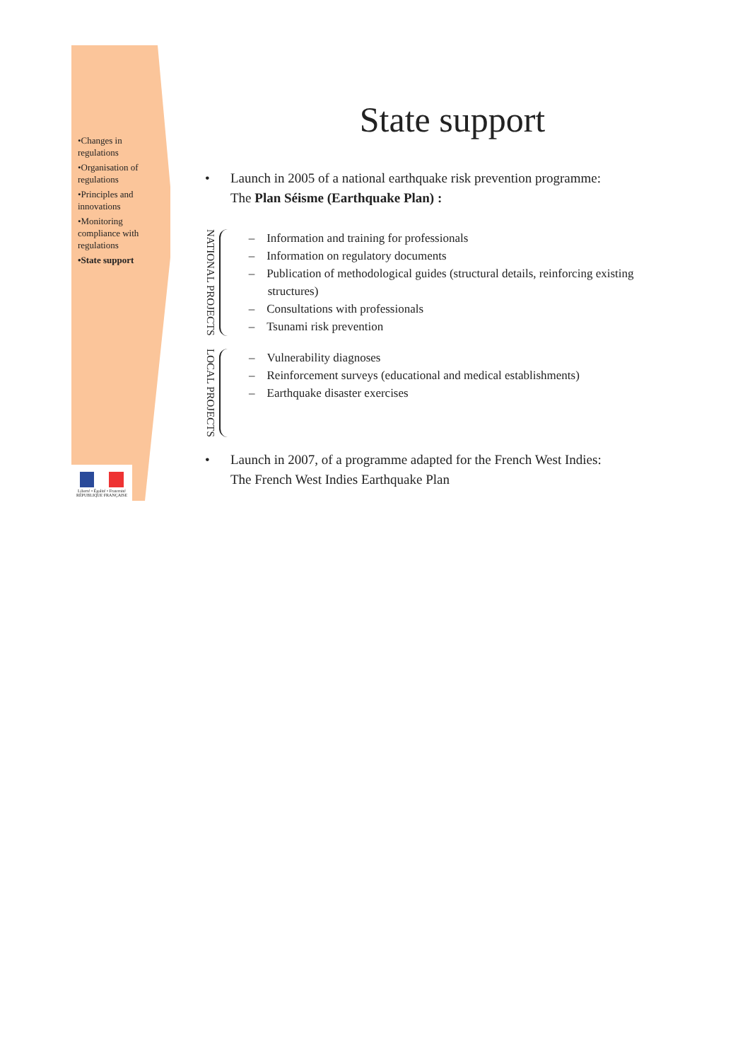•Changes in regulations
•Organisation of regulations
•Principles and innovations
•Monitoring compliance with regulations
•State support
Liberté • Égalité • Fraternité
RÉPUBLIQUE FRANÇAISE
State support
• Launch in 2005 of a national earthquake risk prevention programme:
The Plan Séisme (Earthquake Plan) :
NATIONAL PROJECTS
– Information and training for professionals
– Information on regulatory documents
– Publication of methodological guides (structural details, reinforcing existing structures)
– Consultations with professionals
– Tsunami risk prevention
LOCAL PROJECTS
– Vulnerability diagnoses
– Reinforcement surveys (educational and medical establishments)
– Earthquake disaster exercises
• Launch in 2007, of a programme adapted for the French West Indies:
The French West Indies Earthquake Plan